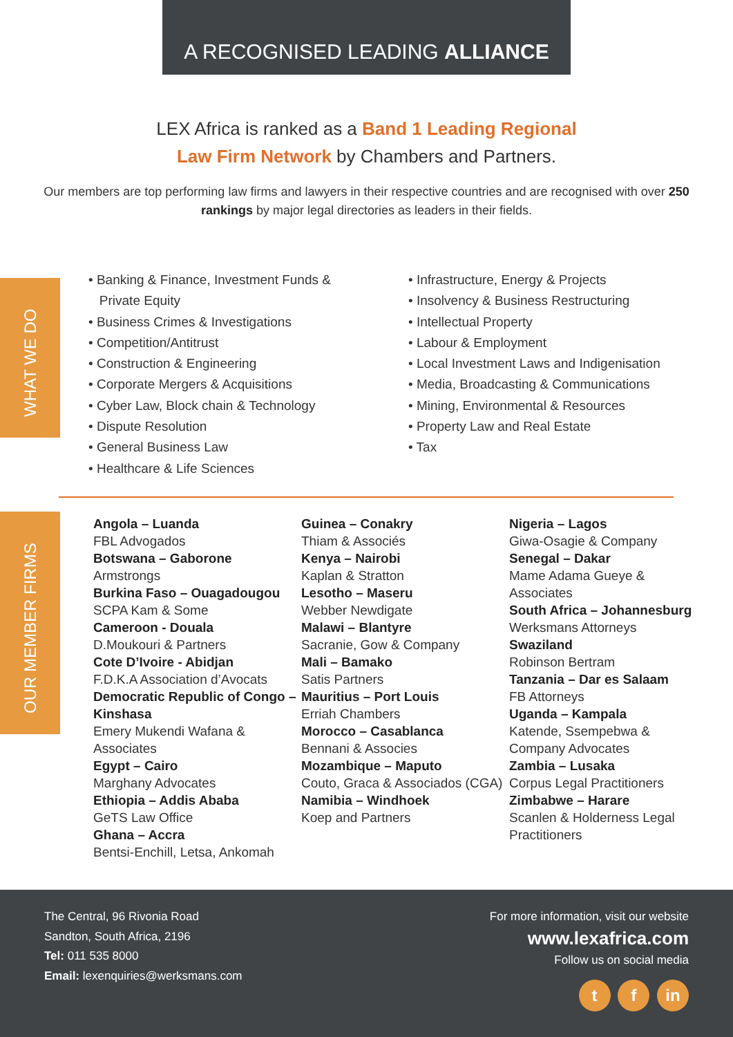A RECOGNISED LEADING ALLIANCE
LEX Africa is ranked as a Band 1 Leading Regional
Law Firm Network by Chambers and Partners.
Our members are top performing law firms and lawyers in their respective countries and are recognised with over 250 rankings by major legal directories as leaders in their fields.
WHAT WE DO
• Banking & Finance, Investment Funds &
Private Equity
• Business Crimes & Investigations
• Competition/Antitrust
• Construction & Engineering
• Corporate Mergers & Acquisitions
• Cyber Law, Block chain & Technology
• Dispute Resolution
• General Business Law
• Healthcare & Life Sciences
• Infrastructure, Energy & Projects
• Insolvency & Business Restructuring
• Intellectual Property
• Labour & Employment
• Local Investment Laws and Indigenisation
• Media, Broadcasting & Communications
• Mining, Environmental & Resources
• Property Law and Real Estate
• Tax
OUR MEMBER FIRMS
Angola – Luanda
FBL Advogados
Botswana – Gaborone
Armstrongs
Burkina Faso – Ouagadougou
SCPA Kam & Some
Cameroon - Douala
D.Moukouri & Partners
Cote D’Ivoire - Abidjan
F.D.K.A Association d’Avocats
Democratic Republic of Congo – Kinshasa
Emery Mukendi Wafana & Associates
Egypt – Cairo
Marghany Advocates
Ethiopia – Addis Ababa
GeTS Law Office
Ghana – Accra
Bentsi-Enchill, Letsa, Ankomah
Guinea – Conakry
Thiam & Associés
Kenya – Nairobi
Kaplan & Stratton
Lesotho – Maseru
Webber Newdigate
Malawi – Blantyre
Sacranie, Gow & Company
Mali – Bamako
Satis Partners
Mauritius – Port Louis
Erriah Chambers
Morocco – Casablanca
Bennani & Associes
Mozambique – Maputo
Couto, Graca & Associados (CGA)
Namibia – Windhoek
Koep and Partners
Nigeria – Lagos
Giwa-Osagie & Company
Senegal – Dakar
Mame Adama Gueye & Associates
South Africa – Johannesburg
Werksmans Attorneys
Swaziland
Robinson Bertram
Tanzania – Dar es Salaam
FB Attorneys
Uganda – Kampala
Katende, Ssempebwa & Company Advocates
Zambia – Lusaka
Corpus Legal Practitioners
Zimbabwe – Harare
Scanlen & Holderness Legal Practitioners
The Central, 96 Rivonia Road
Sandton, South Africa, 2196
Tel: 011 535 8000
Email: lexenquiries@werksmans.com
For more information, visit our website
www.lexafrica.com
Follow us on social media
t f in